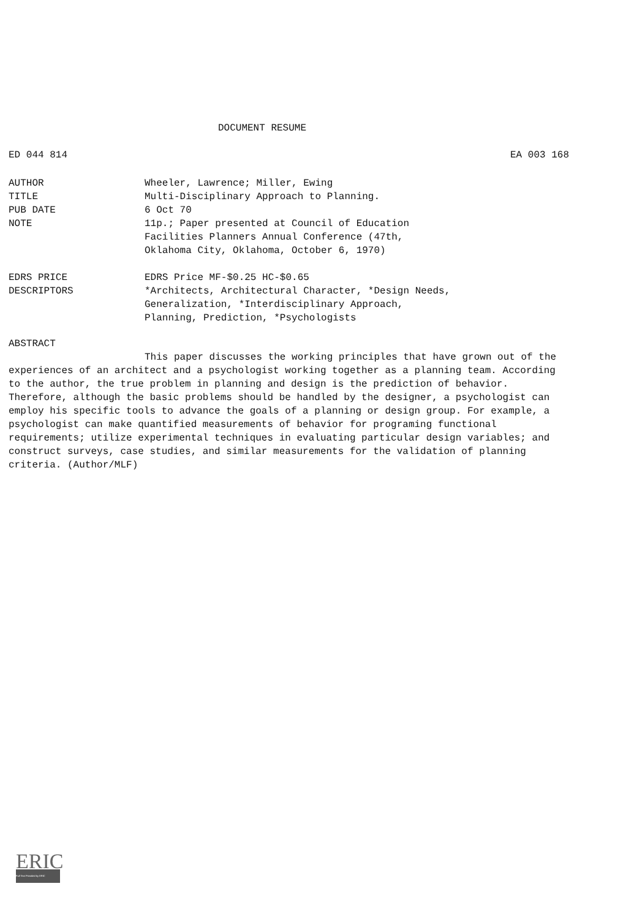DOCUMENT RESUME
ED 044 814 EA 003 168
| AUTHOR | Wheeler, Lawrence; Miller, Ewing |
| TITLE | Multi-Disciplinary Approach to Planning. |
| PUB DATE | 6 Oct 70 |
| NOTE | 11p.; Paper presented at Council of Education Facilities Planners Annual Conference (47th, Oklahoma City, Oklahoma, October 6, 1970) |
| EDRS PRICE | EDRS Price MF-$0.25 HC-$0.65 |
| DESCRIPTORS | *Architects, Architectural Character, *Design Needs, Generalization, *Interdisciplinary Approach, Planning, Prediction, *Psychologists |
ABSTRACT
This paper discusses the working principles that have grown out of the experiences of an architect and a psychologist working together as a planning team. According to the author, the true problem in planning and design is the prediction of behavior. Therefore, although the basic problems should be handled by the designer, a psychologist can employ his specific tools to advance the goals of a planning or design group. For example, a psychologist can make quantified measurements of behavior for programing functional requirements; utilize experimental techniques in evaluating particular design variables; and construct surveys, case studies, and similar measurements for the validation of planning criteria. (Author/MLF)
ERIC
Full Text Provided by ERIC